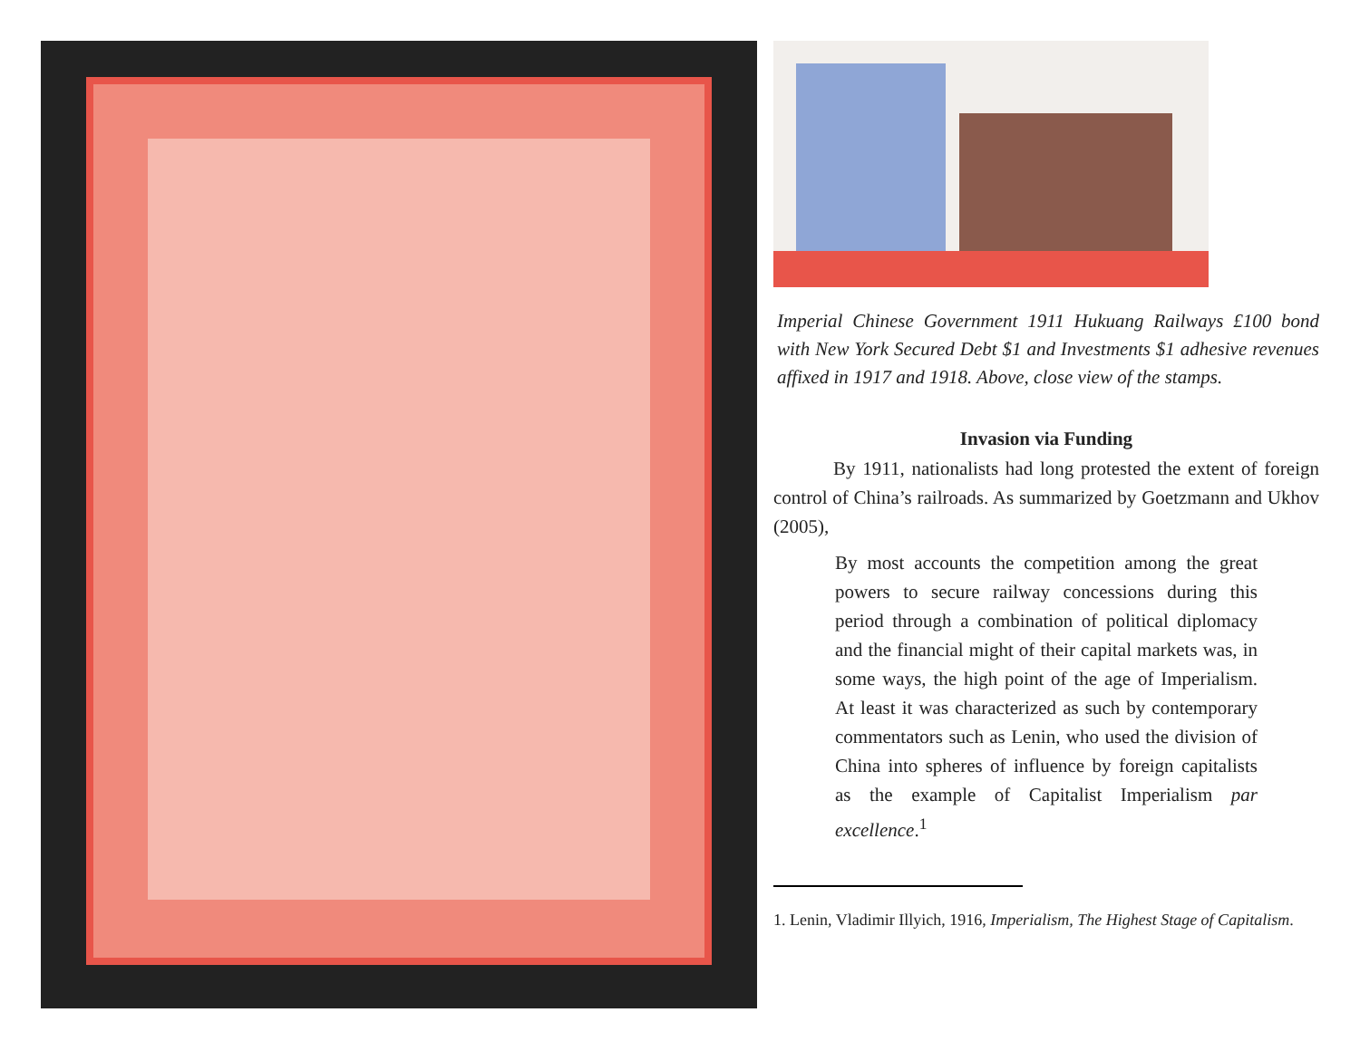Imperial Chinese Government 1911 Hukuang Railways £100 bond with New York Secured Debt $1 and Investments $1 adhesive revenues affixed in 1917 and 1918. Above, close view of the stamps.
Invasion via Funding
By 1911, nationalists had long protested the extent of foreign control of China’s railroads. As summarized by Goetzmann and Ukhov (2005),
By most accounts the competition among the great powers to secure railway concessions during this period through a combination of political diplomacy and the financial might of their capital markets was, in some ways, the high point of the age of Imperialism. At least it was characterized as such by contemporary commentators such as Lenin, who used the division of China into spheres of influence by foreign capitalists as the example of Capitalist Imperialism par excellence.<sup>1</sup>
1. Lenin, Vladimir Illyich, 1916, Imperialism, The Highest Stage of Capitalism.